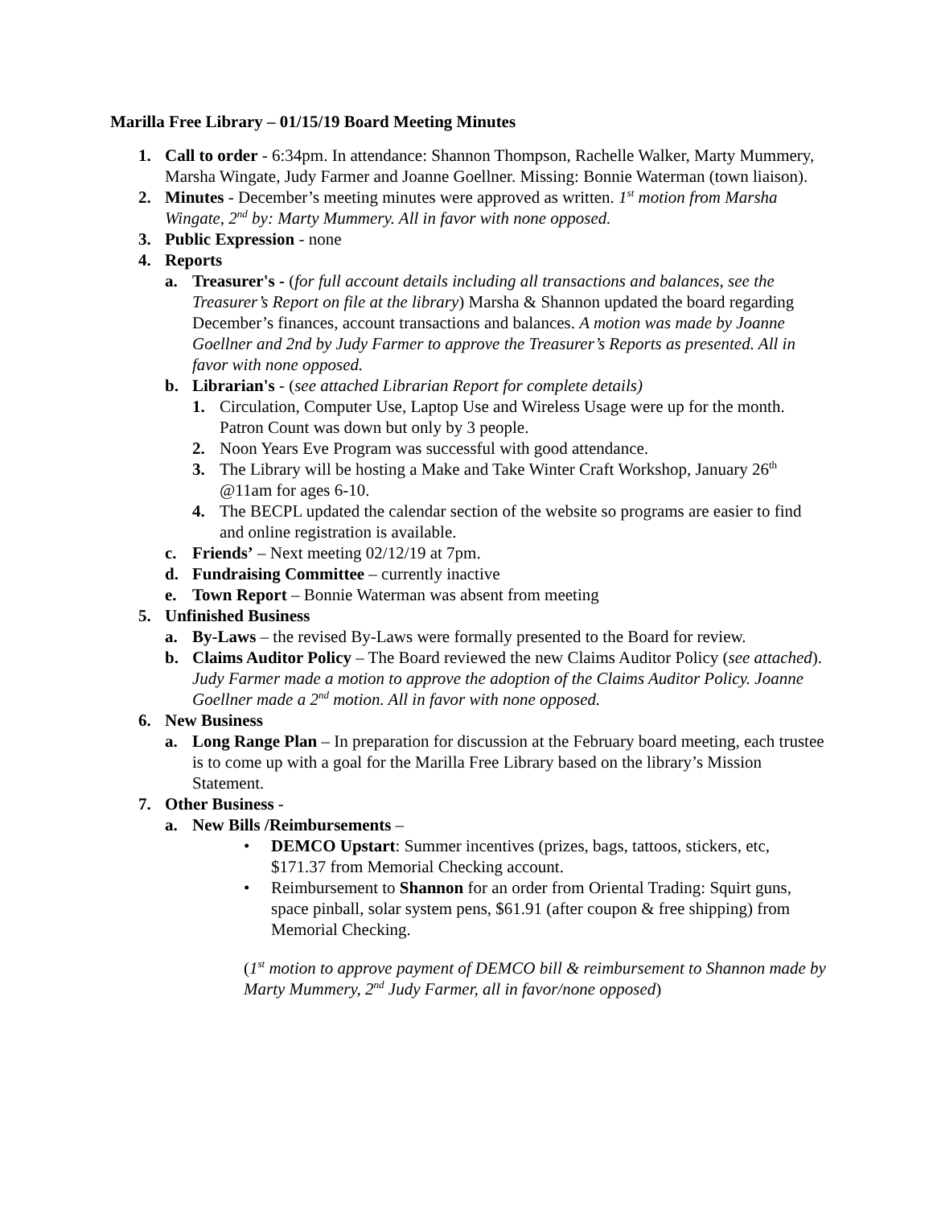Marilla Free Library – 01/15/19 Board Meeting Minutes
1. Call to order - 6:34pm. In attendance: Shannon Thompson, Rachelle Walker, Marty Mummery, Marsha Wingate, Judy Farmer and Joanne Goellner. Missing: Bonnie Waterman (town liaison).
2. Minutes - December’s meeting minutes were approved as written. 1<sup>st</sup> motion from Marsha Wingate, 2<sup>nd</sup> by: Marty Mummery. All in favor with none opposed.
3. Public Expression - none
4. Reports
a. Treasurer's - (for full account details including all transactions and balances, see the Treasurer’s Report on file at the library) Marsha & Shannon updated the board regarding December’s finances, account transactions and balances. A motion was made by Joanne Goellner and 2nd by Judy Farmer to approve the Treasurer’s Reports as presented. All in favor with none opposed.
b. Librarian's - (see attached Librarian Report for complete details)
1. Circulation, Computer Use, Laptop Use and Wireless Usage were up for the month. Patron Count was down but only by 3 people.
2. Noon Years Eve Program was successful with good attendance.
3. The Library will be hosting a Make and Take Winter Craft Workshop, January 26<sup>th</sup> @11am for ages 6-10.
4. The BECPL updated the calendar section of the website so programs are easier to find and online registration is available.
c. Friends’ – Next meeting 02/12/19 at 7pm.
d. Fundraising Committee – currently inactive
e. Town Report – Bonnie Waterman was absent from meeting
5. Unfinished Business
a. By-Laws – the revised By-Laws were formally presented to the Board for review.
b. Claims Auditor Policy – The Board reviewed the new Claims Auditor Policy (see attached). Judy Farmer made a motion to approve the adoption of the Claims Auditor Policy. Joanne Goellner made a 2<sup>nd</sup> motion. All in favor with none opposed.
6. New Business
a. Long Range Plan – In preparation for discussion at the February board meeting, each trustee is to come up with a goal for the Marilla Free Library based on the library’s Mission Statement.
7. Other Business -
a. New Bills /Reimbursements –
• DEMCO Upstart: Summer incentives (prizes, bags, tattoos, stickers, etc, $171.37 from Memorial Checking account.
• Reimbursement to Shannon for an order from Oriental Trading: Squirt guns, space pinball, solar system pens, $61.91 (after coupon & free shipping) from Memorial Checking.
(1<sup>st</sup> motion to approve payment of DEMCO bill & reimbursement to Shannon made by Marty Mummery, 2<sup>nd</sup> Judy Farmer, all in favor/none opposed)